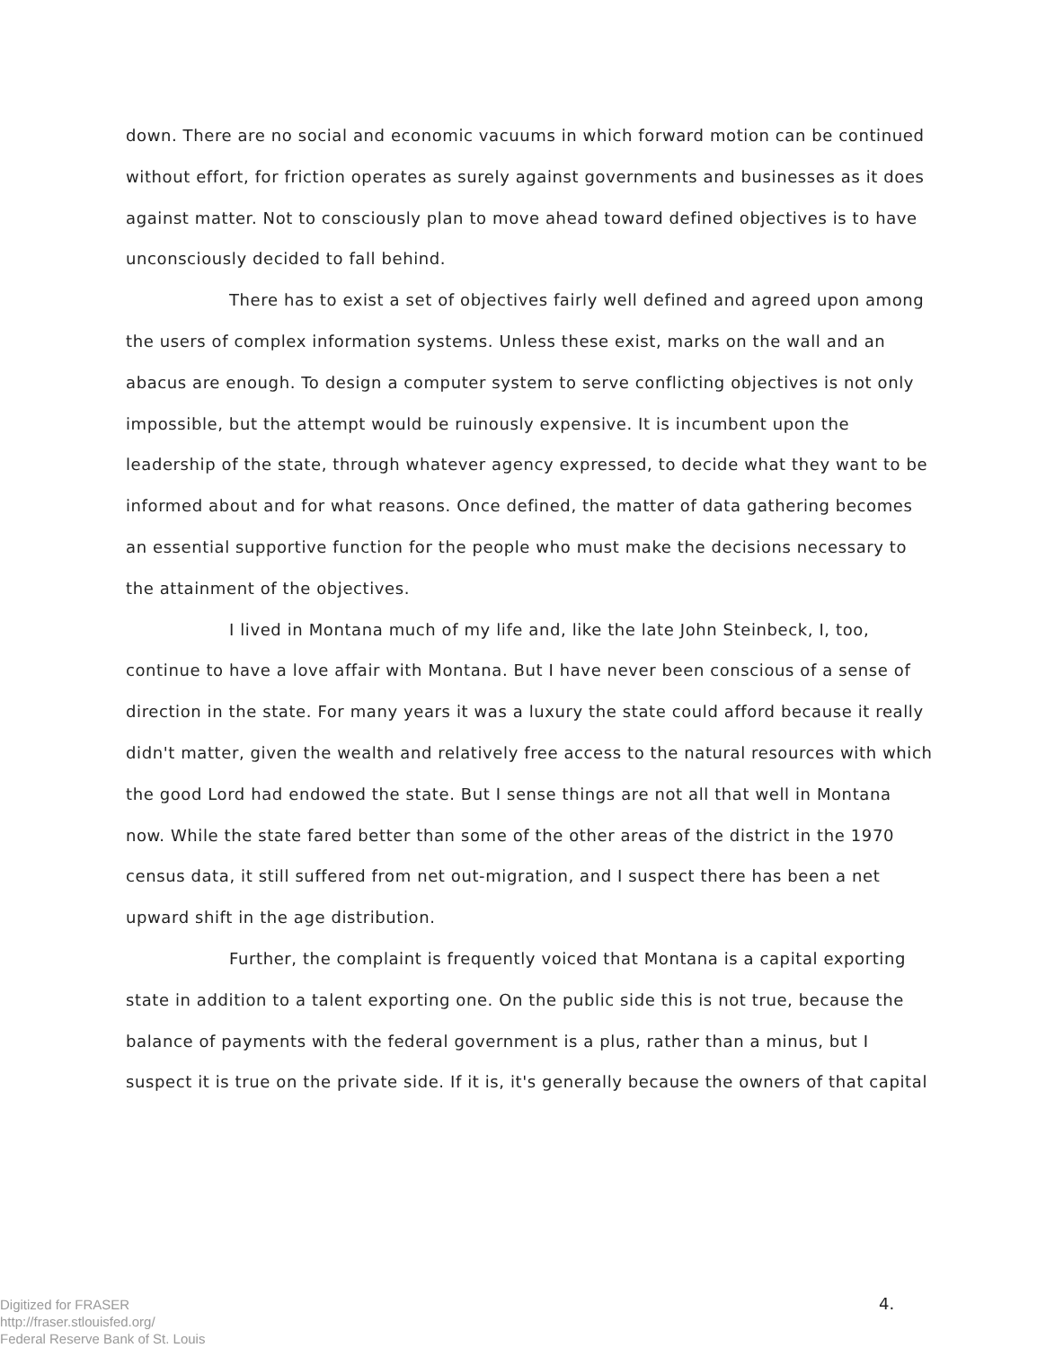down. There are no social and economic vacuums in which forward motion can be continued without effort, for friction operates as surely against governments and businesses as it does against matter. Not to consciously plan to move ahead toward defined objectives is to have unconsciously decided to fall behind.
There has to exist a set of objectives fairly well defined and agreed upon among the users of complex information systems. Unless these exist, marks on the wall and an abacus are enough. To design a computer system to serve conflicting objectives is not only impossible, but the attempt would be ruinously expensive. It is incumbent upon the leadership of the state, through whatever agency expressed, to decide what they want to be informed about and for what reasons. Once defined, the matter of data gathering becomes an essential supportive function for the people who must make the decisions necessary to the attainment of the objectives.
I lived in Montana much of my life and, like the late John Steinbeck, I, too, continue to have a love affair with Montana. But I have never been conscious of a sense of direction in the state. For many years it was a luxury the state could afford because it really didn't matter, given the wealth and relatively free access to the natural resources with which the good Lord had endowed the state. But I sense things are not all that well in Montana now. While the state fared better than some of the other areas of the district in the 1970 census data, it still suffered from net out-migration, and I suspect there has been a net upward shift in the age distribution.
Further, the complaint is frequently voiced that Montana is a capital exporting state in addition to a talent exporting one. On the public side this is not true, because the balance of payments with the federal government is a plus, rather than a minus, but I suspect it is true on the private side. If it is, it's generally because the owners of that capital
Digitized for FRASER
http://fraser.stlouisfed.org/
Federal Reserve Bank of St. Louis
4.